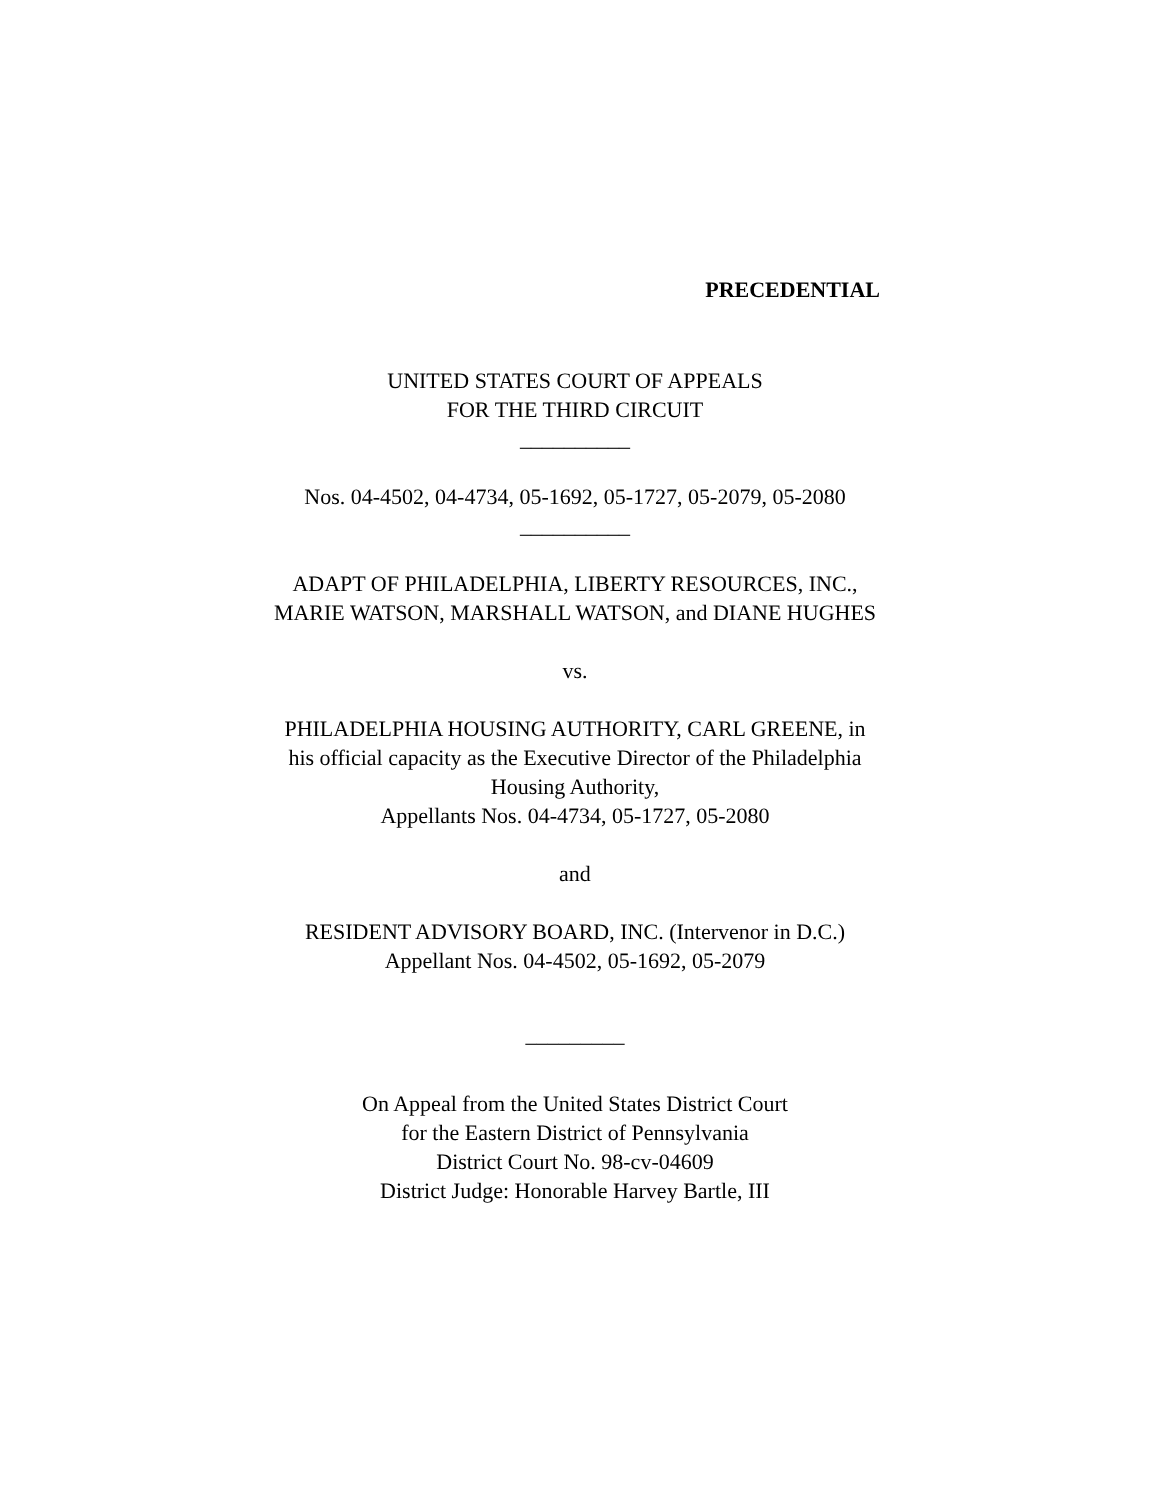PRECEDENTIAL
UNITED STATES COURT OF APPEALS
FOR THE THIRD CIRCUIT
__________
Nos. 04-4502, 04-4734, 05-1692, 05-1727, 05-2079, 05-2080
__________
ADAPT OF PHILADELPHIA, LIBERTY RESOURCES, INC., MARIE WATSON, MARSHALL WATSON, and DIANE HUGHES
vs.
PHILADELPHIA HOUSING AUTHORITY, CARL GREENE, in his official capacity as the Executive Director of the Philadelphia Housing Authority,
Appellants Nos. 04-4734, 05-1727, 05-2080
and
RESIDENT ADVISORY BOARD, INC. (Intervenor in D.C.)
Appellant Nos. 04-4502, 05-1692, 05-2079
_________
On Appeal from the United States District Court
for the Eastern District of Pennsylvania
District Court No. 98-cv-04609
District Judge: Honorable Harvey Bartle, III